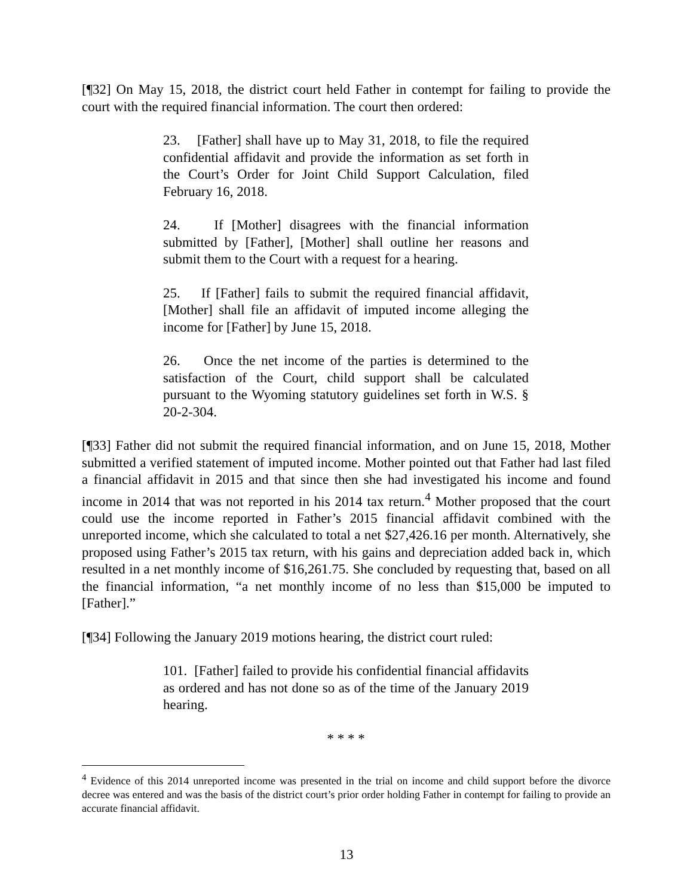[¶32] On May 15, 2018, the district court held Father in contempt for failing to provide the court with the required financial information. The court then ordered:
23. [Father] shall have up to May 31, 2018, to file the required confidential affidavit and provide the information as set forth in the Court’s Order for Joint Child Support Calculation, filed February 16, 2018.
24. If [Mother] disagrees with the financial information submitted by [Father], [Mother] shall outline her reasons and submit them to the Court with a request for a hearing.
25. If [Father] fails to submit the required financial affidavit, [Mother] shall file an affidavit of imputed income alleging the income for [Father] by June 15, 2018.
26. Once the net income of the parties is determined to the satisfaction of the Court, child support shall be calculated pursuant to the Wyoming statutory guidelines set forth in W.S. § 20-2-304.
[¶33] Father did not submit the required financial information, and on June 15, 2018, Mother submitted a verified statement of imputed income. Mother pointed out that Father had last filed a financial affidavit in 2015 and that since then she had investigated his income and found income in 2014 that was not reported in his 2014 tax return.<sup>4</sup> Mother proposed that the court could use the income reported in Father’s 2015 financial affidavit combined with the unreported income, which she calculated to total a net $27,426.16 per month. Alternatively, she proposed using Father’s 2015 tax return, with his gains and depreciation added back in, which resulted in a net monthly income of $16,261.75. She concluded by requesting that, based on all the financial information, “a net monthly income of no less than $15,000 be imputed to [Father].”
[¶34] Following the January 2019 motions hearing, the district court ruled:
101. [Father] failed to provide his confidential financial affidavits as ordered and has not done so as of the time of the January 2019 hearing.
* * * *
<sup>4</sup> Evidence of this 2014 unreported income was presented in the trial on income and child support before the divorce decree was entered and was the basis of the district court’s prior order holding Father in contempt for failing to provide an accurate financial affidavit.
13